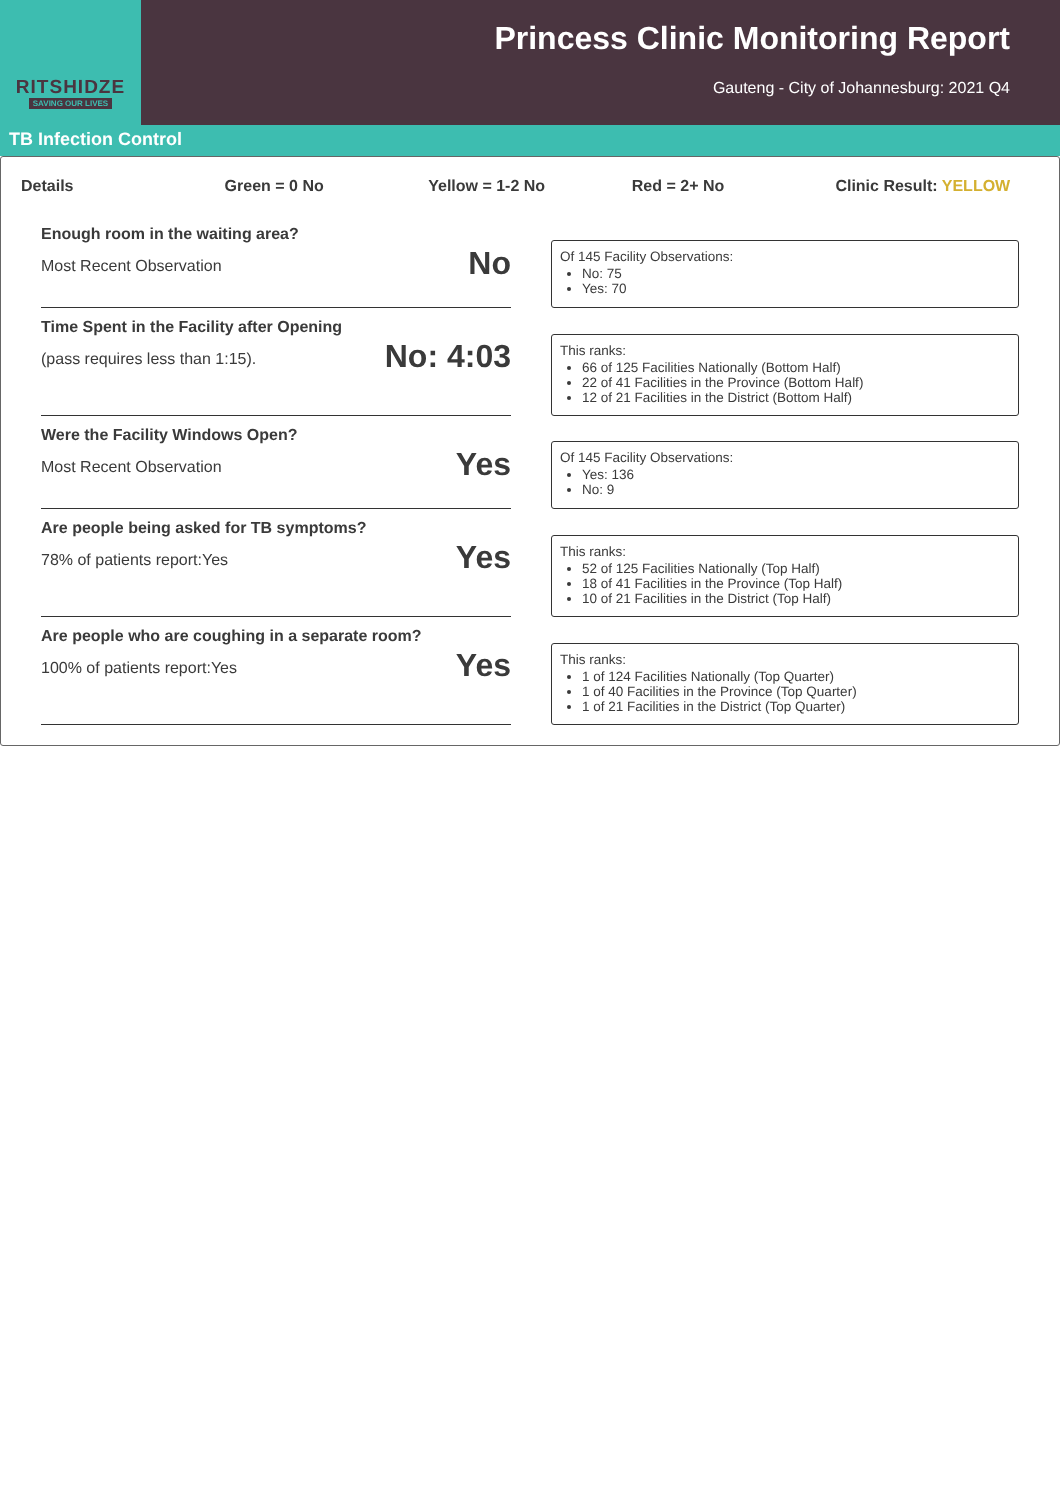RITSHIDZE
SAVING OUR LIVES
Princess Clinic Monitoring Report
Gauteng - City of Johannesburg: 2021 Q4
TB Infection Control
Details Green = 0 No Yellow = 1-2 No Red = 2+ No Clinic Result: YELLOW
Enough room in the waiting area?
Most Recent Observation No
Of 145 Facility Observations:
No: 75
Yes: 70
Time Spent in the Facility after Opening
(pass requires less than 1:15). No: 4:03
This ranks:
66 of 125 Facilities Nationally (Bottom Half)
22 of 41 Facilities in the Province (Bottom Half)
12 of 21 Facilities in the District (Bottom Half)
Were the Facility Windows Open?
Most Recent Observation Yes
Of 145 Facility Observations:
Yes: 136
No: 9
Are people being asked for TB symptoms?
78% of patients report:Yes Yes
This ranks:
52 of 125 Facilities Nationally (Top Half)
18 of 41 Facilities in the Province (Top Half)
10 of 21 Facilities in the District (Top Half)
Are people who are coughing in a separate room?
100% of patients report:Yes Yes
This ranks:
1 of 124 Facilities Nationally (Top Quarter)
1 of 40 Facilities in the Province (Top Quarter)
1 of 21 Facilities in the District (Top Quarter)